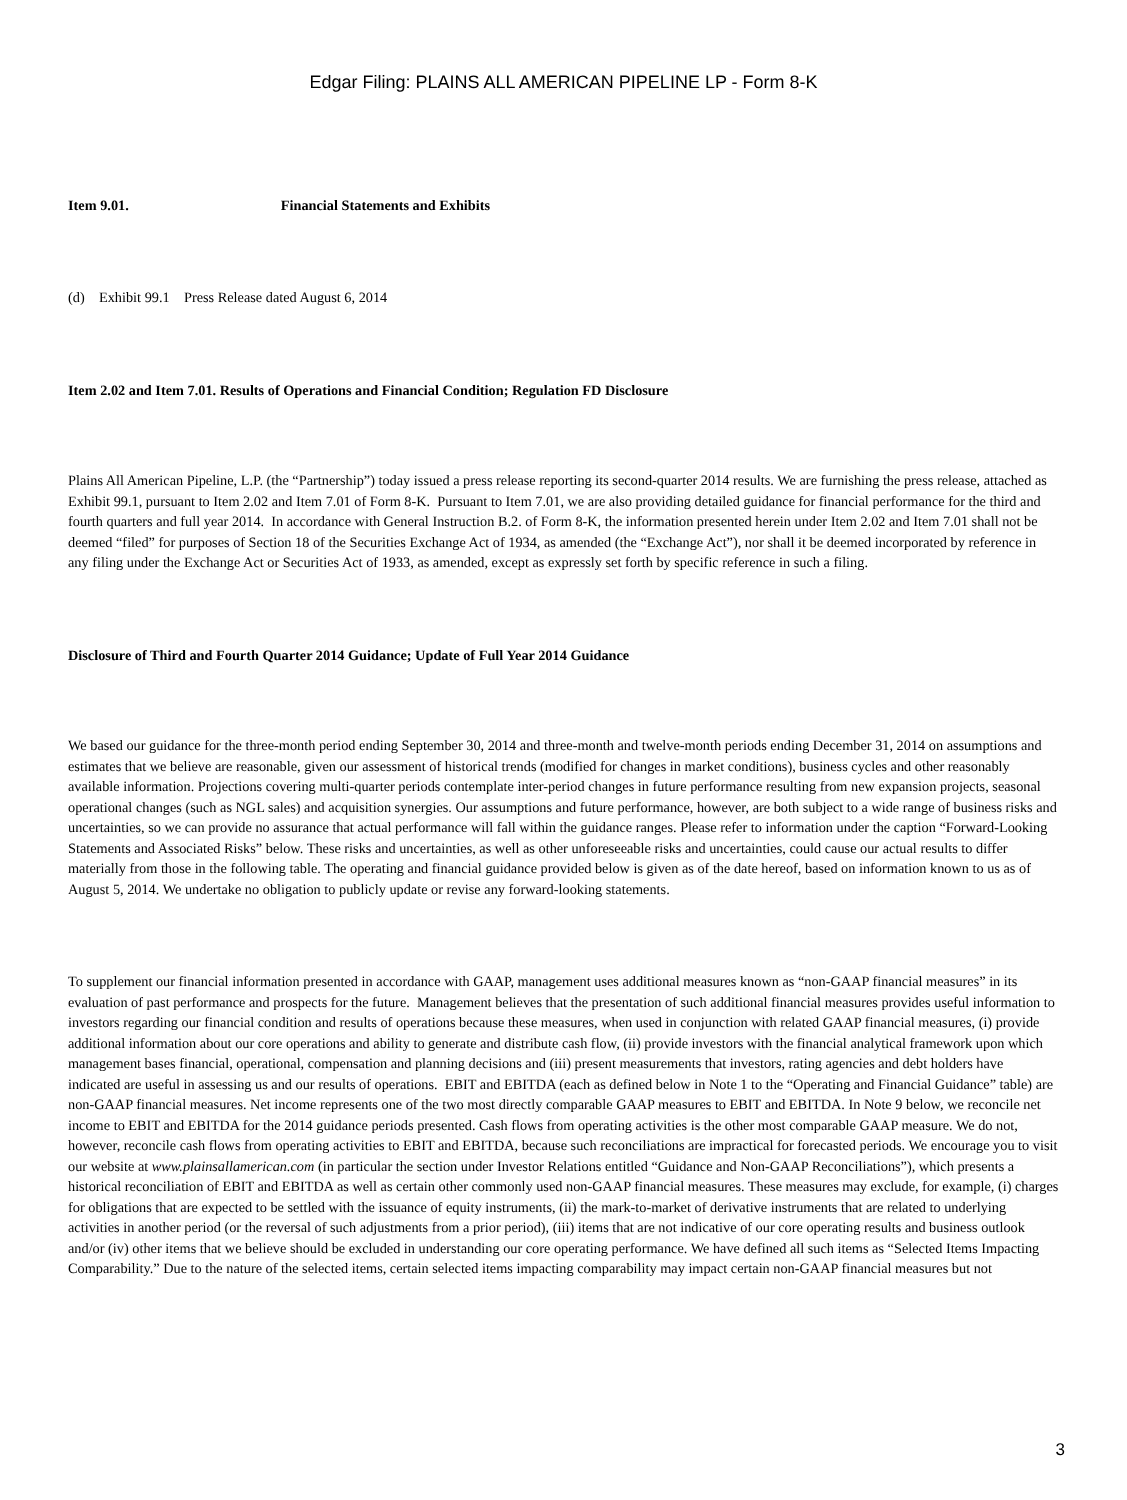Edgar Filing: PLAINS ALL AMERICAN PIPELINE LP - Form 8-K
Item 9.01. Financial Statements and Exhibits
(d) Exhibit 99.1 Press Release dated August 6, 2014
Item 2.02 and Item 7.01. Results of Operations and Financial Condition; Regulation FD Disclosure
Plains All American Pipeline, L.P. (the “Partnership”) today issued a press release reporting its second-quarter 2014 results. We are furnishing the press release, attached as Exhibit 99.1, pursuant to Item 2.02 and Item 7.01 of Form 8-K. Pursuant to Item 7.01, we are also providing detailed guidance for financial performance for the third and fourth quarters and full year 2014. In accordance with General Instruction B.2. of Form 8-K, the information presented herein under Item 2.02 and Item 7.01 shall not be deemed “filed” for purposes of Section 18 of the Securities Exchange Act of 1934, as amended (the “Exchange Act”), nor shall it be deemed incorporated by reference in any filing under the Exchange Act or Securities Act of 1933, as amended, except as expressly set forth by specific reference in such a filing.
Disclosure of Third and Fourth Quarter 2014 Guidance; Update of Full Year 2014 Guidance
We based our guidance for the three-month period ending September 30, 2014 and three-month and twelve-month periods ending December 31, 2014 on assumptions and estimates that we believe are reasonable, given our assessment of historical trends (modified for changes in market conditions), business cycles and other reasonably available information. Projections covering multi-quarter periods contemplate inter-period changes in future performance resulting from new expansion projects, seasonal operational changes (such as NGL sales) and acquisition synergies. Our assumptions and future performance, however, are both subject to a wide range of business risks and uncertainties, so we can provide no assurance that actual performance will fall within the guidance ranges. Please refer to information under the caption “Forward-Looking Statements and Associated Risks” below. These risks and uncertainties, as well as other unforeseeable risks and uncertainties, could cause our actual results to differ materially from those in the following table. The operating and financial guidance provided below is given as of the date hereof, based on information known to us as of August 5, 2014. We undertake no obligation to publicly update or revise any forward-looking statements.
To supplement our financial information presented in accordance with GAAP, management uses additional measures known as “non-GAAP financial measures” in its evaluation of past performance and prospects for the future. Management believes that the presentation of such additional financial measures provides useful information to investors regarding our financial condition and results of operations because these measures, when used in conjunction with related GAAP financial measures, (i) provide additional information about our core operations and ability to generate and distribute cash flow, (ii) provide investors with the financial analytical framework upon which management bases financial, operational, compensation and planning decisions and (iii) present measurements that investors, rating agencies and debt holders have indicated are useful in assessing us and our results of operations. EBIT and EBITDA (each as defined below in Note 1 to the “Operating and Financial Guidance” table) are non-GAAP financial measures. Net income represents one of the two most directly comparable GAAP measures to EBIT and EBITDA. In Note 9 below, we reconcile net income to EBIT and EBITDA for the 2014 guidance periods presented. Cash flows from operating activities is the other most comparable GAAP measure. We do not, however, reconcile cash flows from operating activities to EBIT and EBITDA, because such reconciliations are impractical for forecasted periods. We encourage you to visit our website at www.plainsallamerican.com (in particular the section under Investor Relations entitled “Guidance and Non-GAAP Reconciliations”), which presents a historical reconciliation of EBIT and EBITDA as well as certain other commonly used non-GAAP financial measures. These measures may exclude, for example, (i) charges for obligations that are expected to be settled with the issuance of equity instruments, (ii) the mark-to-market of derivative instruments that are related to underlying activities in another period (or the reversal of such adjustments from a prior period), (iii) items that are not indicative of our core operating results and business outlook and/or (iv) other items that we believe should be excluded in understanding our core operating performance. We have defined all such items as “Selected Items Impacting Comparability.” Due to the nature of the selected items, certain selected items impacting comparability may impact certain non-GAAP financial measures but not
3